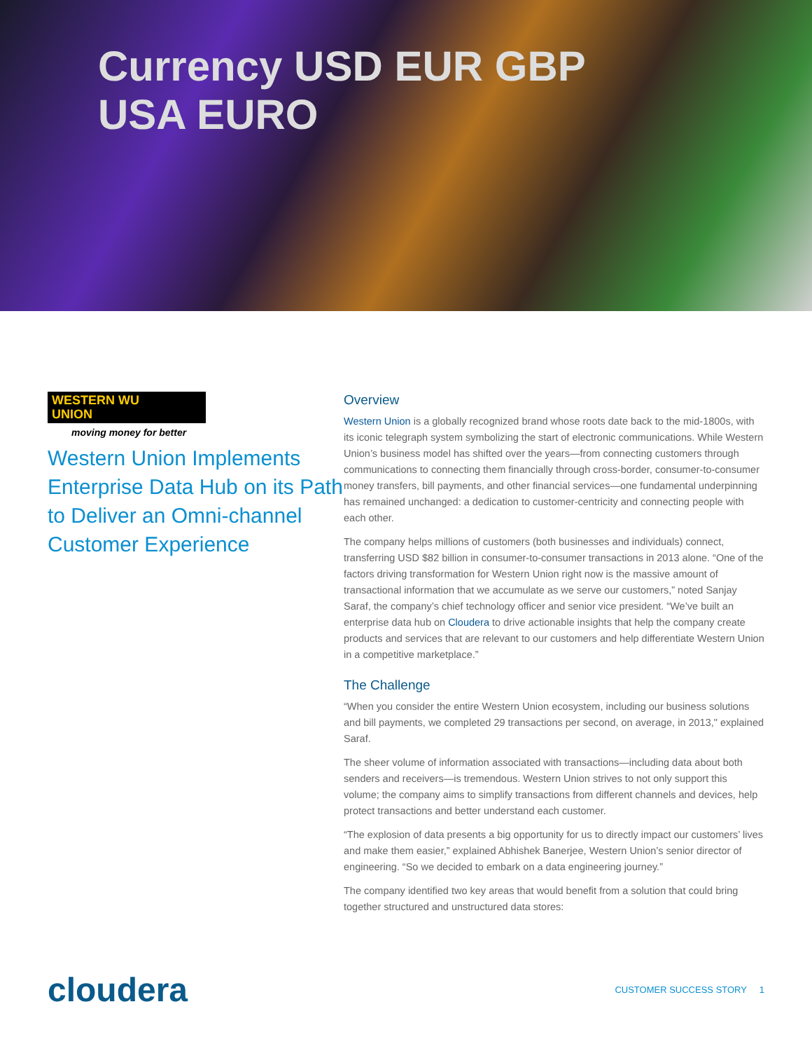Currency USD EUR GBP
USA EURO
WESTERN WU
UNION
moving money for better
Western Union Implements Enterprise Data Hub on its Path to Deliver an Omni-channel Customer Experience
Overview
Western Union is a globally recognized brand whose roots date back to the mid-1800s, with its iconic telegraph system symbolizing the start of electronic communications. While Western Union’s business model has shifted over the years—from connecting customers through communications to connecting them financially through cross-border, consumer-to-consumer money transfers, bill payments, and other financial services—one fundamental underpinning has remained unchanged: a dedication to customer-centricity and connecting people with each other.
The company helps millions of customers (both businesses and individuals) connect, transferring USD $82 billion in consumer-to-consumer transactions in 2013 alone. “One of the factors driving transformation for Western Union right now is the massive amount of transactional information that we accumulate as we serve our customers,” noted Sanjay Saraf, the company’s chief technology officer and senior vice president. “We’ve built an enterprise data hub on Cloudera to drive actionable insights that help the company create products and services that are relevant to our customers and help differentiate Western Union in a competitive marketplace.”
The Challenge
“When you consider the entire Western Union ecosystem, including our business solutions and bill payments, we completed 29 transactions per second, on average, in 2013," explained Saraf.
The sheer volume of information associated with transactions—including data about both senders and receivers—is tremendous. Western Union strives to not only support this volume; the company aims to simplify transactions from different channels and devices, help protect transactions and better understand each customer.
“The explosion of data presents a big opportunity for us to directly impact our customers’ lives and make them easier,” explained Abhishek Banerjee, Western Union’s senior director of engineering. “So we decided to embark on a data engineering journey.”
The company identified two key areas that would benefit from a solution that could bring together structured and unstructured data stores:
cloudera
CUSTOMER SUCCESS STORY 1